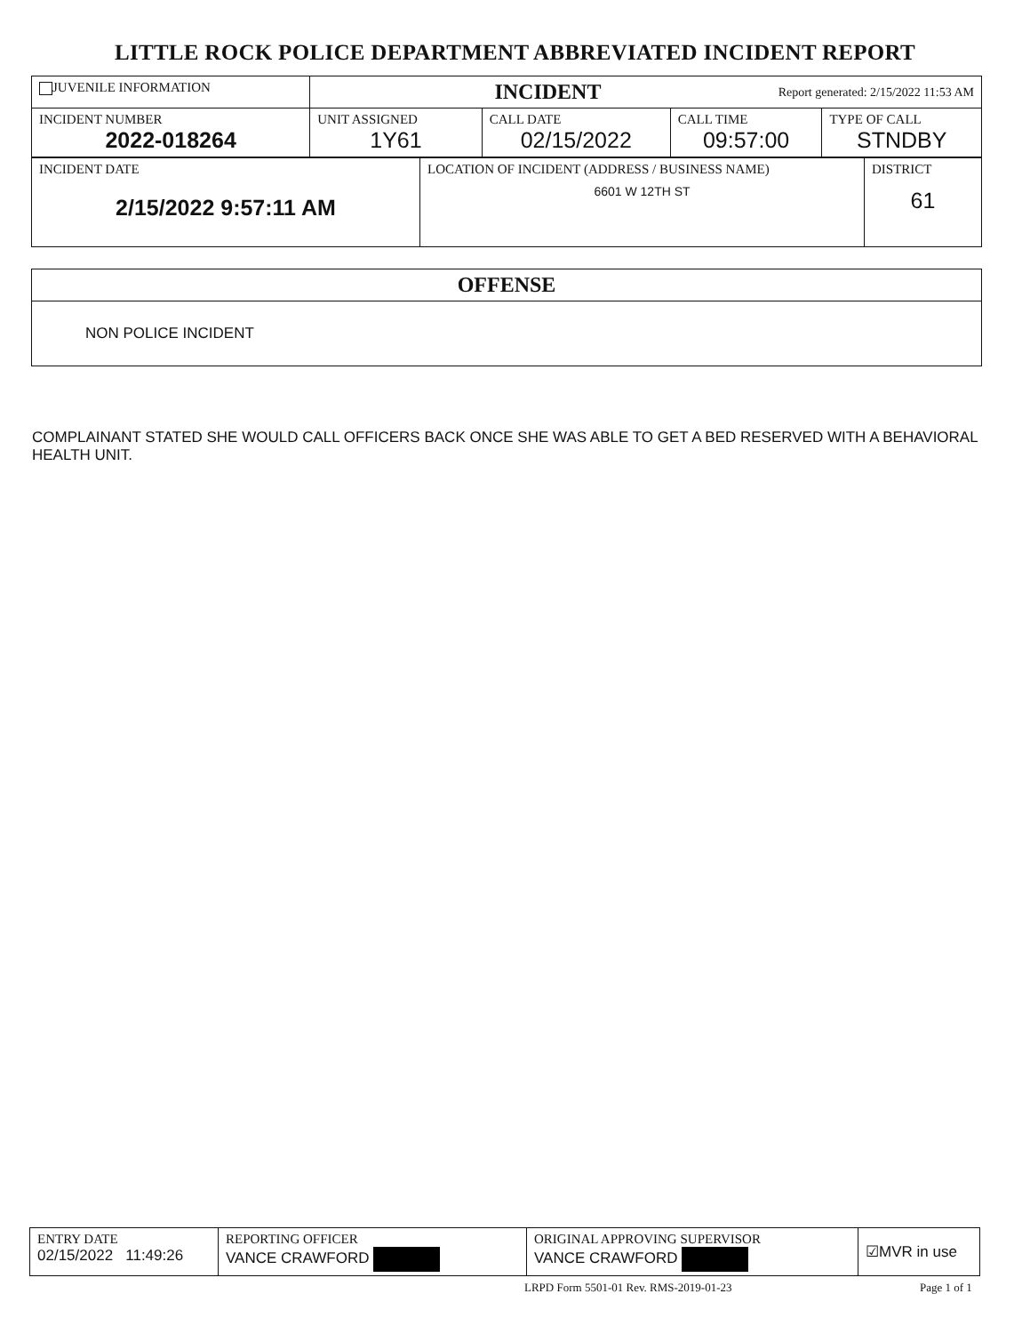LITTLE ROCK POLICE DEPARTMENT ABBREVIATED INCIDENT REPORT
| JUVENILE INFORMATION | INCIDENT Report generated: 2/15/2022 11:53 AM | | | |
| INCIDENT NUMBER 2022-018264 | UNIT ASSIGNED 1Y61 | CALL DATE 02/15/2022 | CALL TIME 09:57:00 | TYPE OF CALL STNDBY |
| INCIDENT DATE 2/15/2022 9:57:11 AM | LOCATION OF INCIDENT (ADDRESS / BUSINESS NAME) 6601 W 12TH ST | DISTRICT 61 |
| OFFENSE |
| NON POLICE INCIDENT |
COMPLAINANT STATED SHE WOULD CALL OFFICERS BACK ONCE SHE WAS ABLE TO GET A BED RESERVED WITH A BEHAVIORAL HEALTH UNIT.
| ENTRY DATE 02/15/2022 11:49:26 | REPORTING OFFICER VANCE CRAWFORD | ORIGINAL APPROVING SUPERVISOR VANCE CRAWFORD | ☑MVR in use |
LRPD Form 5501-01 Rev. RMS-2019-01-23
Page 1 of 1